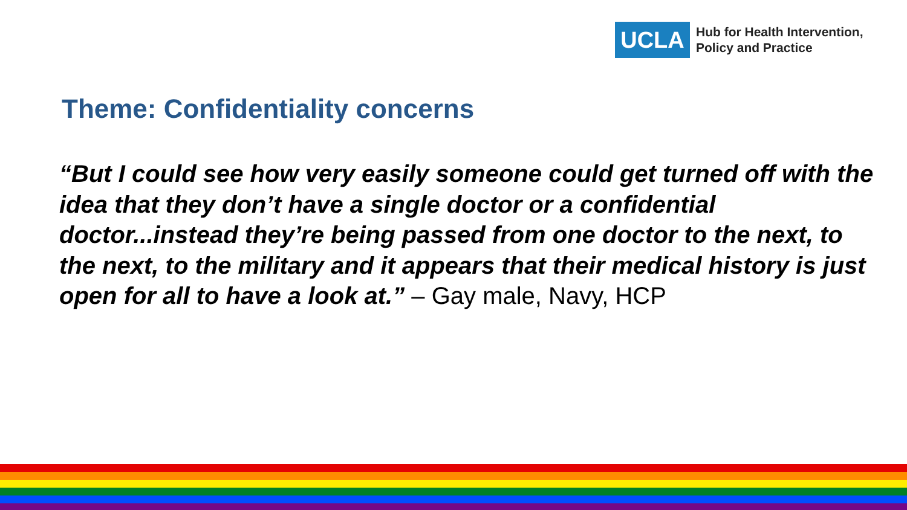UCLA
Hub for Health Intervention,
Policy and Practice
Theme: Confidentiality concerns
“But I could see how very easily someone could get turned off with the idea that they don’t have a single doctor or a confidential doctor...instead they’re being passed from one doctor to the next, to the next, to the military and it appears that their medical history is just open for all to have a look at.” – Gay male, Navy, HCP